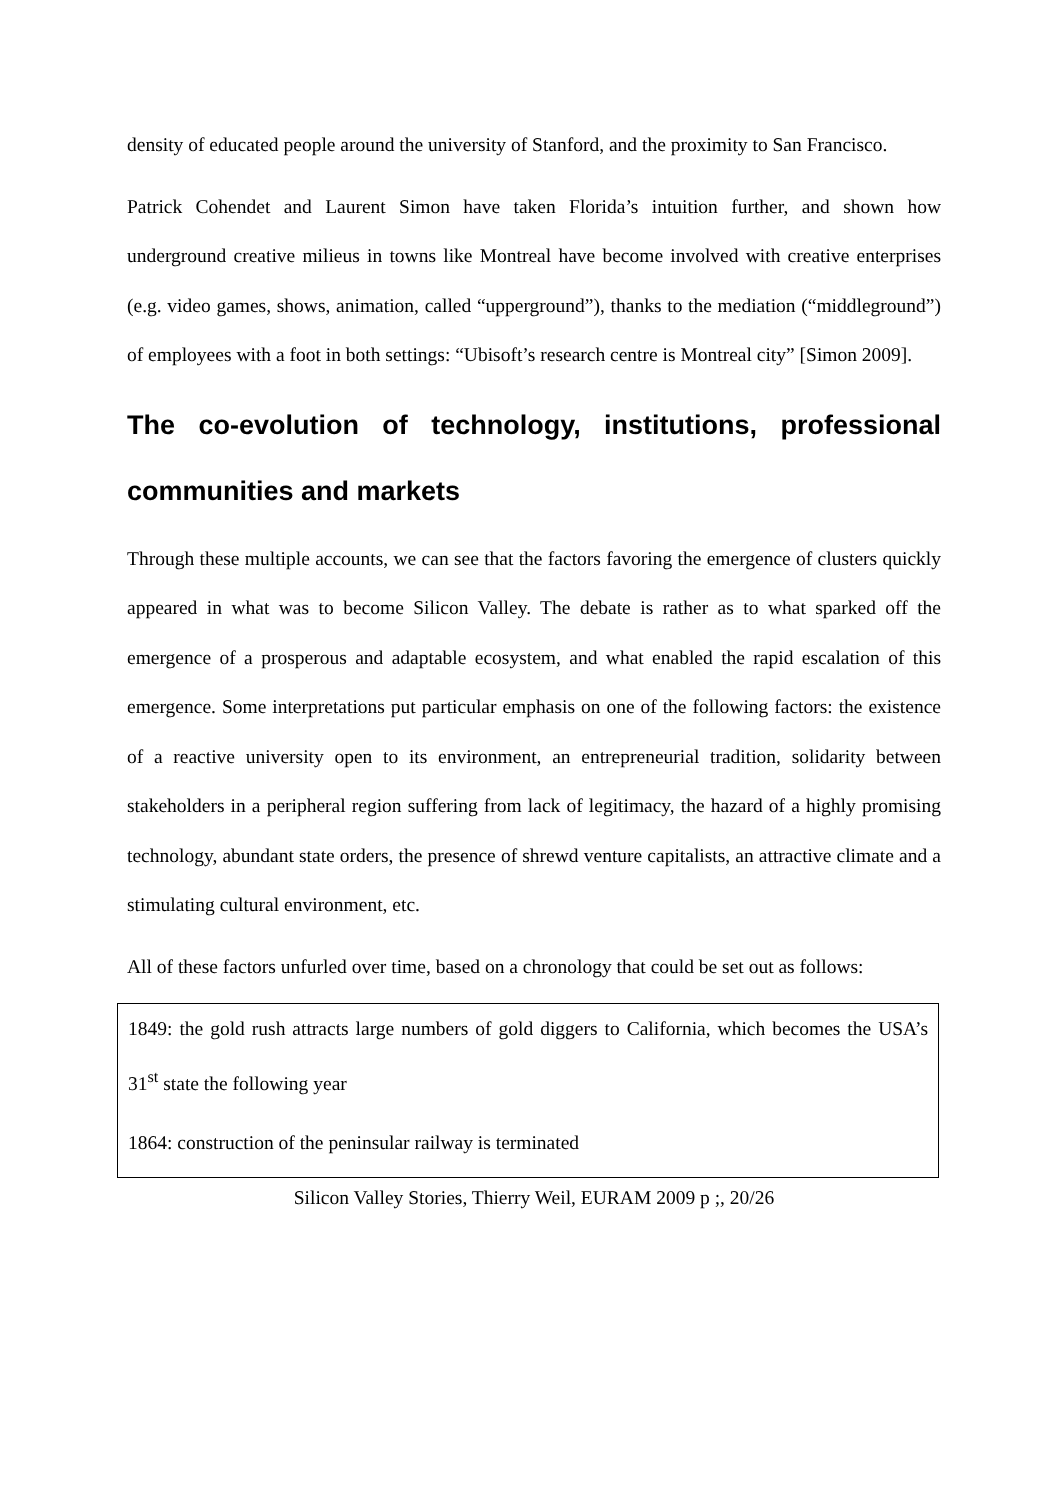density of educated people around the university of Stanford, and the proximity to San Francisco.
Patrick Cohendet and Laurent Simon have taken Florida’s intuition further, and shown how underground creative milieus in towns like Montreal have become involved with creative enterprises (e.g. video games, shows, animation, called “upperground”), thanks to the mediation (“middleground”) of employees with a foot in both settings: “Ubisoft’s research centre is Montreal city” [Simon 2009].
The co-evolution of technology, institutions, professional communities and markets
Through these multiple accounts, we can see that the factors favoring the emergence of clusters quickly appeared in what was to become Silicon Valley. The debate is rather as to what sparked off the emergence of a prosperous and adaptable ecosystem, and what enabled the rapid escalation of this emergence. Some interpretations put particular emphasis on one of the following factors: the existence of a reactive university open to its environment, an entrepreneurial tradition, solidarity between stakeholders in a peripheral region suffering from lack of legitimacy, the hazard of a highly promising technology, abundant state orders, the presence of shrewd venture capitalists, an attractive climate and a stimulating cultural environment, etc.
All of these factors unfurled over time, based on a chronology that could be set out as follows:
1849: the gold rush attracts large numbers of gold diggers to California, which becomes the USA’s 31<sup>st</sup> state the following year
1864: construction of the peninsular railway is terminated
Silicon Valley Stories, Thierry Weil, EURAM 2009 p ;, 20/26